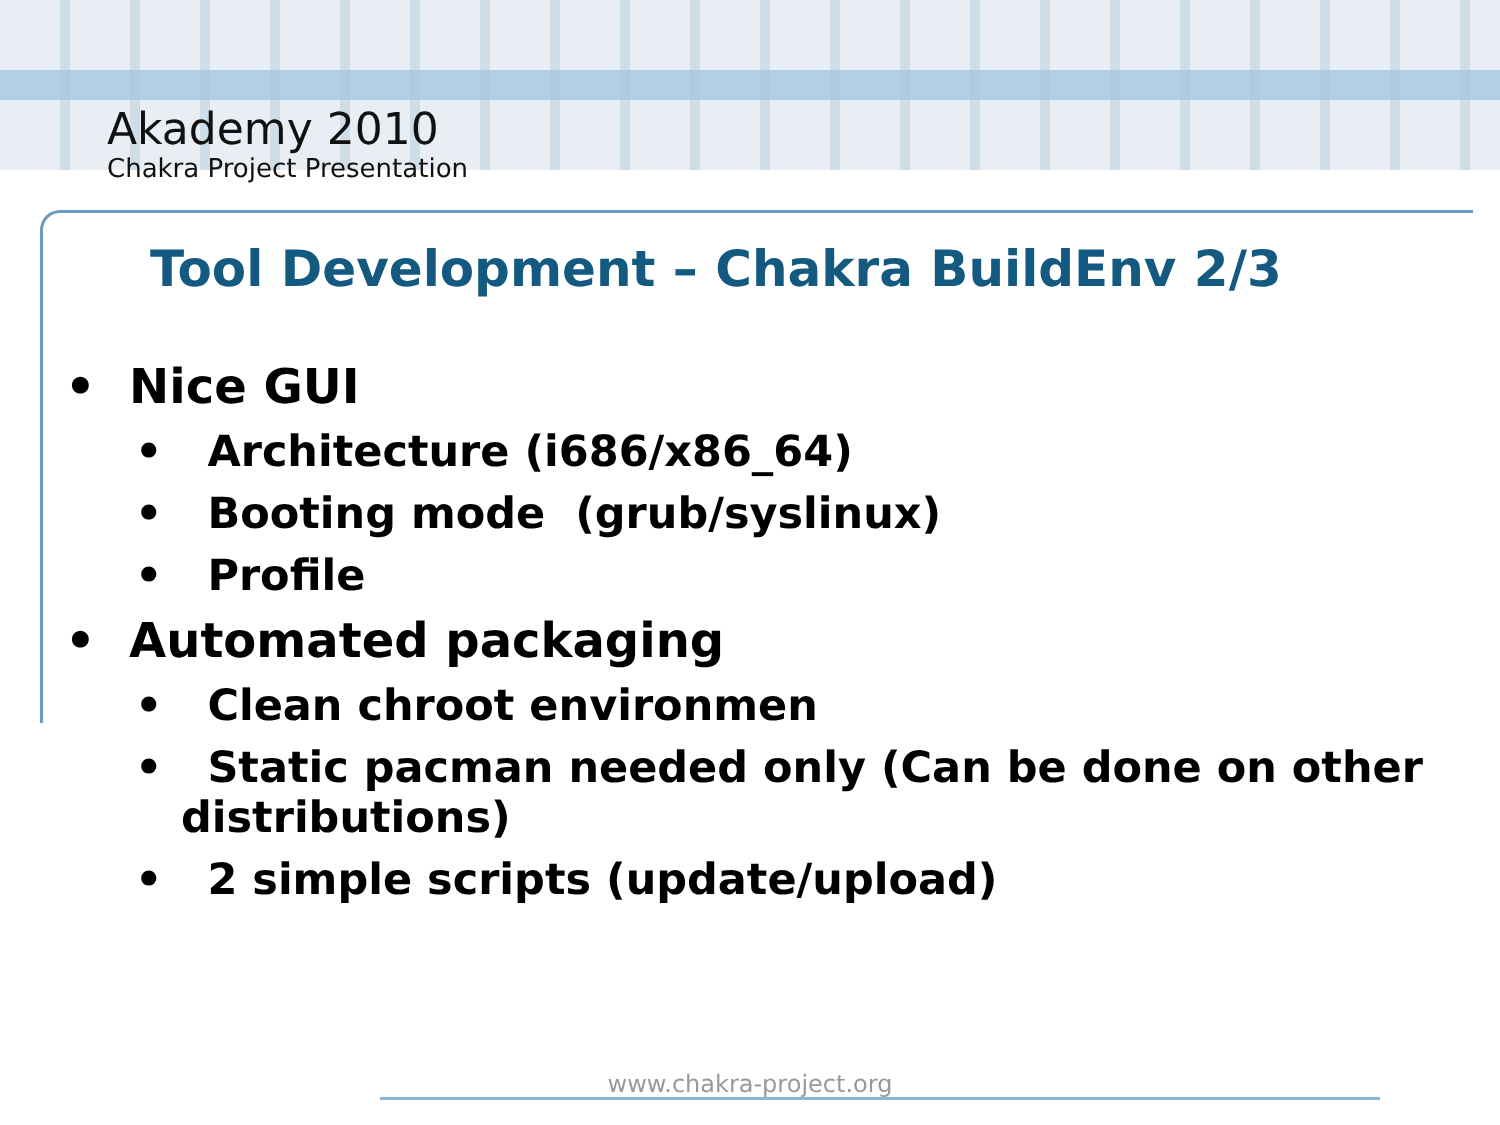Akademy 2010
Chakra Project Presentation
Tool Development – Chakra BuildEnv 2/3
• Nice GUI
• Architecture (i686/x86_64)
• Booting mode (grub/syslinux)
• Profile
• Automated packaging
• Clean chroot environmen
• Static pacman needed only (Can be done on other distributions)
• 2 simple scripts (update/upload)
www.chakra-project.org